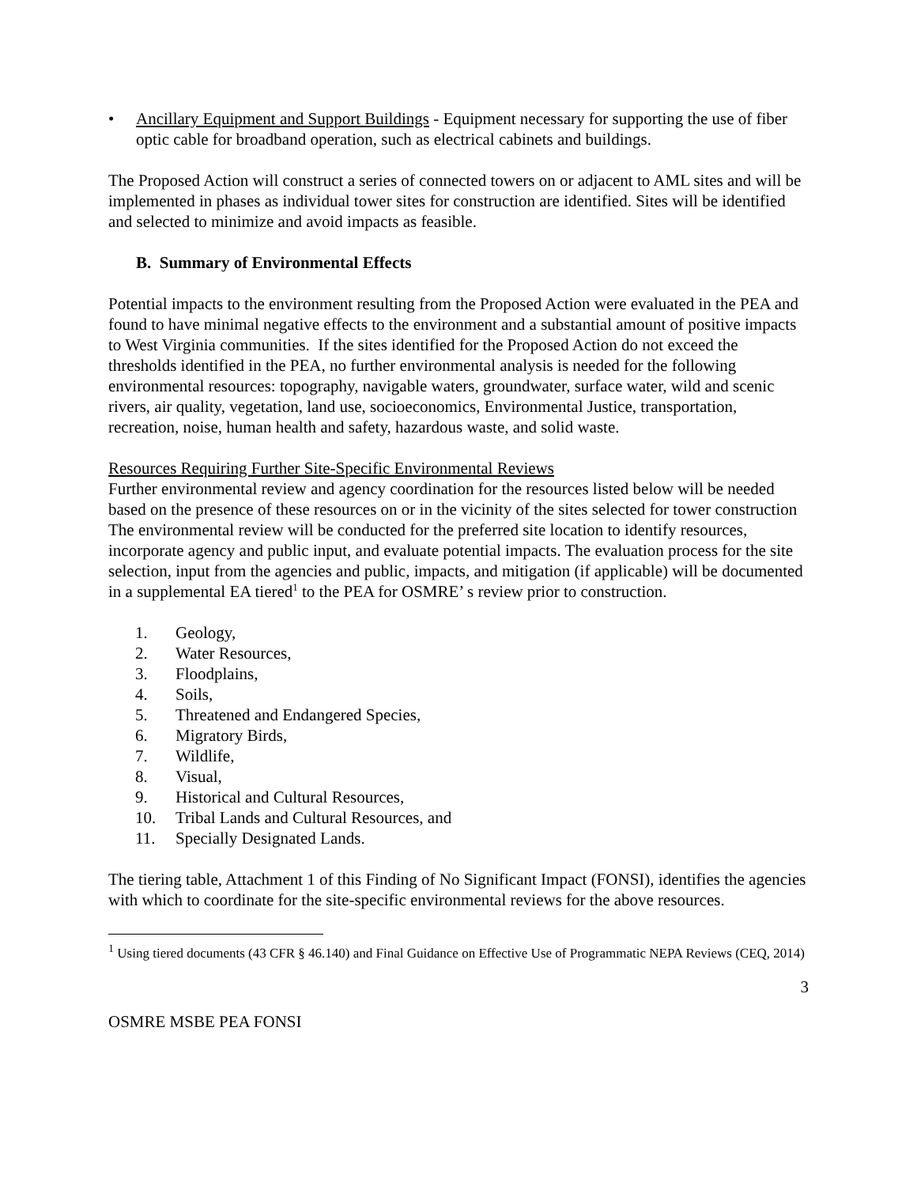• Ancillary Equipment and Support Buildings - Equipment necessary for supporting the use of fiber optic cable for broadband operation, such as electrical cabinets and buildings.
The Proposed Action will construct a series of connected towers on or adjacent to AML sites and will be implemented in phases as individual tower sites for construction are identified. Sites will be identified and selected to minimize and avoid impacts as feasible.
B. Summary of Environmental Effects
Potential impacts to the environment resulting from the Proposed Action were evaluated in the PEA and found to have minimal negative effects to the environment and a substantial amount of positive impacts to West Virginia communities. If the sites identified for the Proposed Action do not exceed the thresholds identified in the PEA, no further environmental analysis is needed for the following environmental resources: topography, navigable waters, groundwater, surface water, wild and scenic rivers, air quality, vegetation, land use, socioeconomics, Environmental Justice, transportation, recreation, noise, human health and safety, hazardous waste, and solid waste.
Resources Requiring Further Site-Specific Environmental Reviews
Further environmental review and agency coordination for the resources listed below will be needed based on the presence of these resources on or in the vicinity of the sites selected for tower construction The environmental review will be conducted for the preferred site location to identify resources, incorporate agency and public input, and evaluate potential impacts. The evaluation process for the site selection, input from the agencies and public, impacts, and mitigation (if applicable) will be documented in a supplemental EA tiered<sup>1</sup> to the PEA for OSMRE’ s review prior to construction.
1. Geology,
2. Water Resources,
3. Floodplains,
4. Soils,
5. Threatened and Endangered Species,
6. Migratory Birds,
7. Wildlife,
8. Visual,
9. Historical and Cultural Resources,
10. Tribal Lands and Cultural Resources, and
11. Specially Designated Lands.
The tiering table, Attachment 1 of this Finding of No Significant Impact (FONSI), identifies the agencies with which to coordinate for the site-specific environmental reviews for the above resources.
<sup>1</sup> Using tiered documents (43 CFR § 46.140) and Final Guidance on Effective Use of Programmatic NEPA Reviews (CEQ, 2014)
3
OSMRE MSBE PEA FONSI